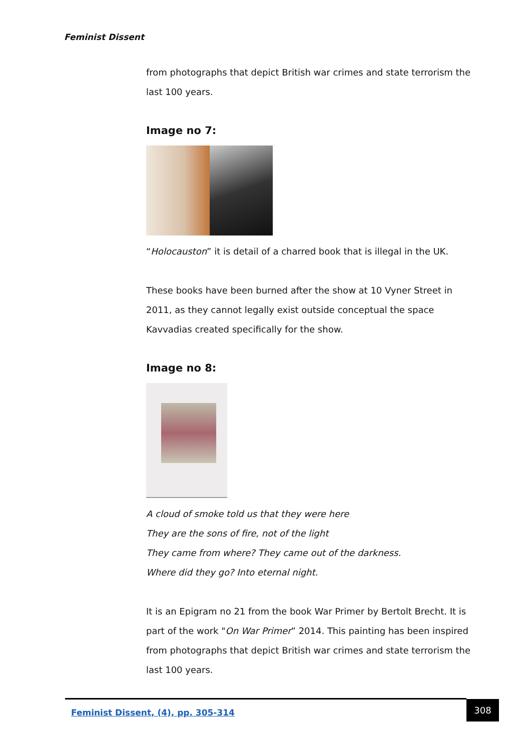Feminist Dissent
from photographs that depict British war crimes and state terrorism the last 100 years.
Image no 7:
“Holocauston” it is detail of a charred book that is illegal in the UK.
These books have been burned after the show at 10 Vyner Street in 2011, as they cannot legally exist outside conceptual the space Kavvadias created specifically for the show.
Image no 8:
A cloud of smoke told us that they were here
They are the sons of fire, not of the light
They came from where? They came out of the darkness.
Where did they go? Into eternal night.
It is an Epigram no 21 from the book War Primer by Bertolt Brecht. It is part of the work "On War Primer” 2014. This painting has been inspired from photographs that depict British war crimes and state terrorism the last 100 years.
Feminist Dissent, (4), pp. 305-314 308